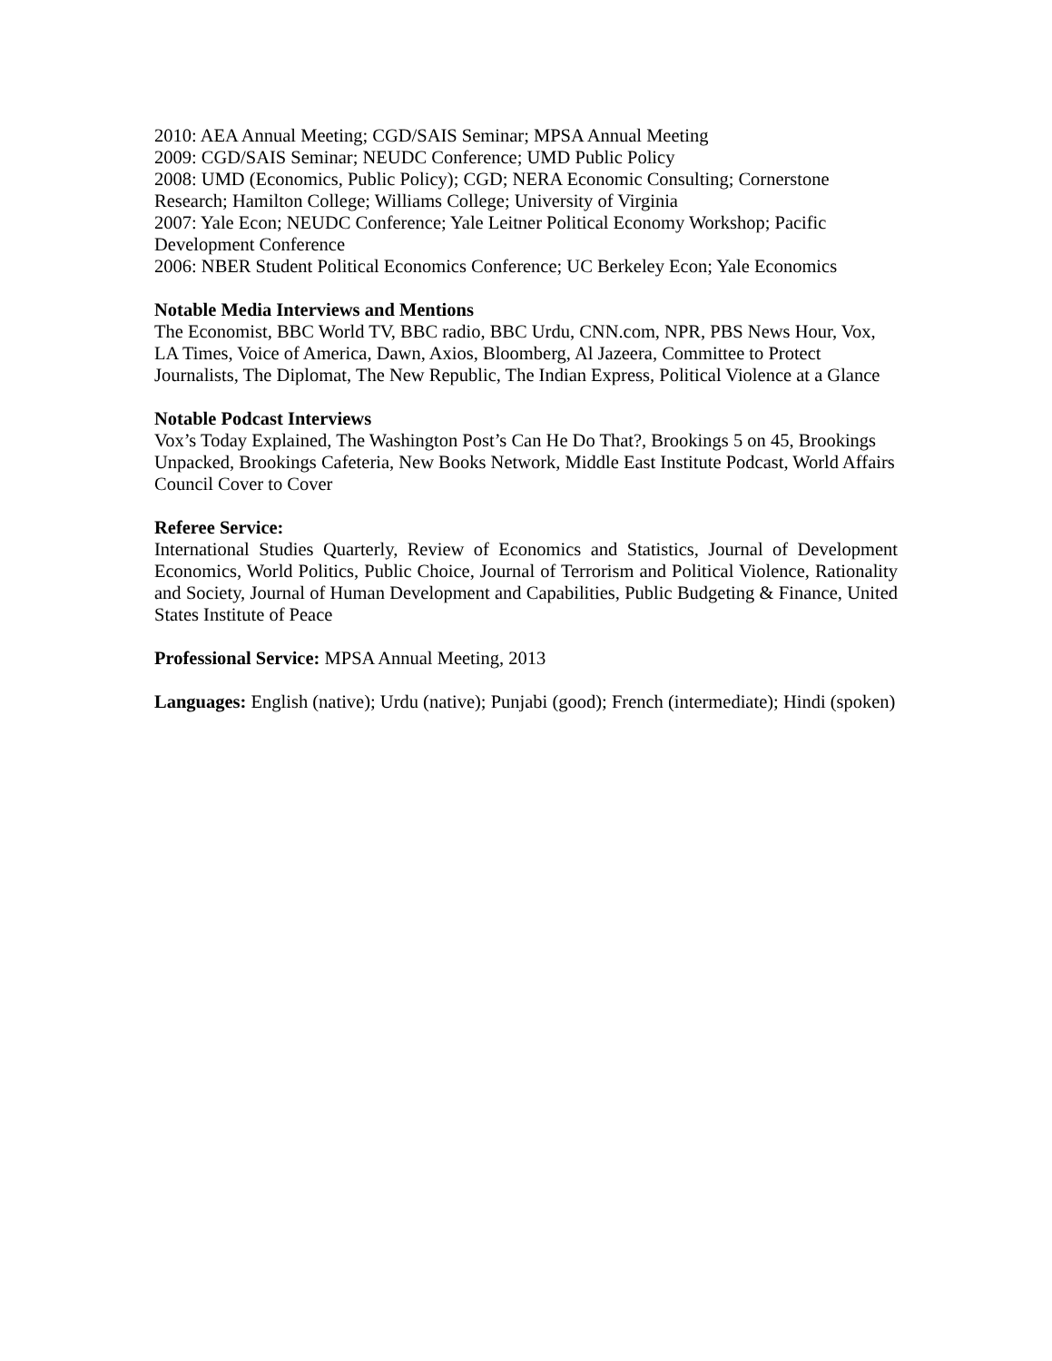2010: AEA Annual Meeting; CGD/SAIS Seminar; MPSA Annual Meeting
2009: CGD/SAIS Seminar; NEUDC Conference; UMD Public Policy
2008: UMD (Economics, Public Policy); CGD; NERA Economic Consulting; Cornerstone Research; Hamilton College; Williams College; University of Virginia
2007: Yale Econ; NEUDC Conference; Yale Leitner Political Economy Workshop; Pacific Development Conference
2006: NBER Student Political Economics Conference; UC Berkeley Econ; Yale Economics
Notable Media Interviews and Mentions
The Economist, BBC World TV, BBC radio, BBC Urdu, CNN.com, NPR, PBS News Hour, Vox, LA Times, Voice of America, Dawn, Axios, Bloomberg, Al Jazeera, Committee to Protect Journalists, The Diplomat, The New Republic, The Indian Express, Political Violence at a Glance
Notable Podcast Interviews
Vox’s Today Explained, The Washington Post’s Can He Do That?, Brookings 5 on 45, Brookings Unpacked, Brookings Cafeteria, New Books Network, Middle East Institute Podcast, World Affairs Council Cover to Cover
Referee Service:
International Studies Quarterly, Review of Economics and Statistics, Journal of Development Economics, World Politics, Public Choice, Journal of Terrorism and Political Violence, Rationality and Society, Journal of Human Development and Capabilities, Public Budgeting & Finance, United States Institute of Peace
Professional Service: MPSA Annual Meeting, 2013
Languages: English (native); Urdu (native); Punjabi (good); French (intermediate); Hindi (spoken)